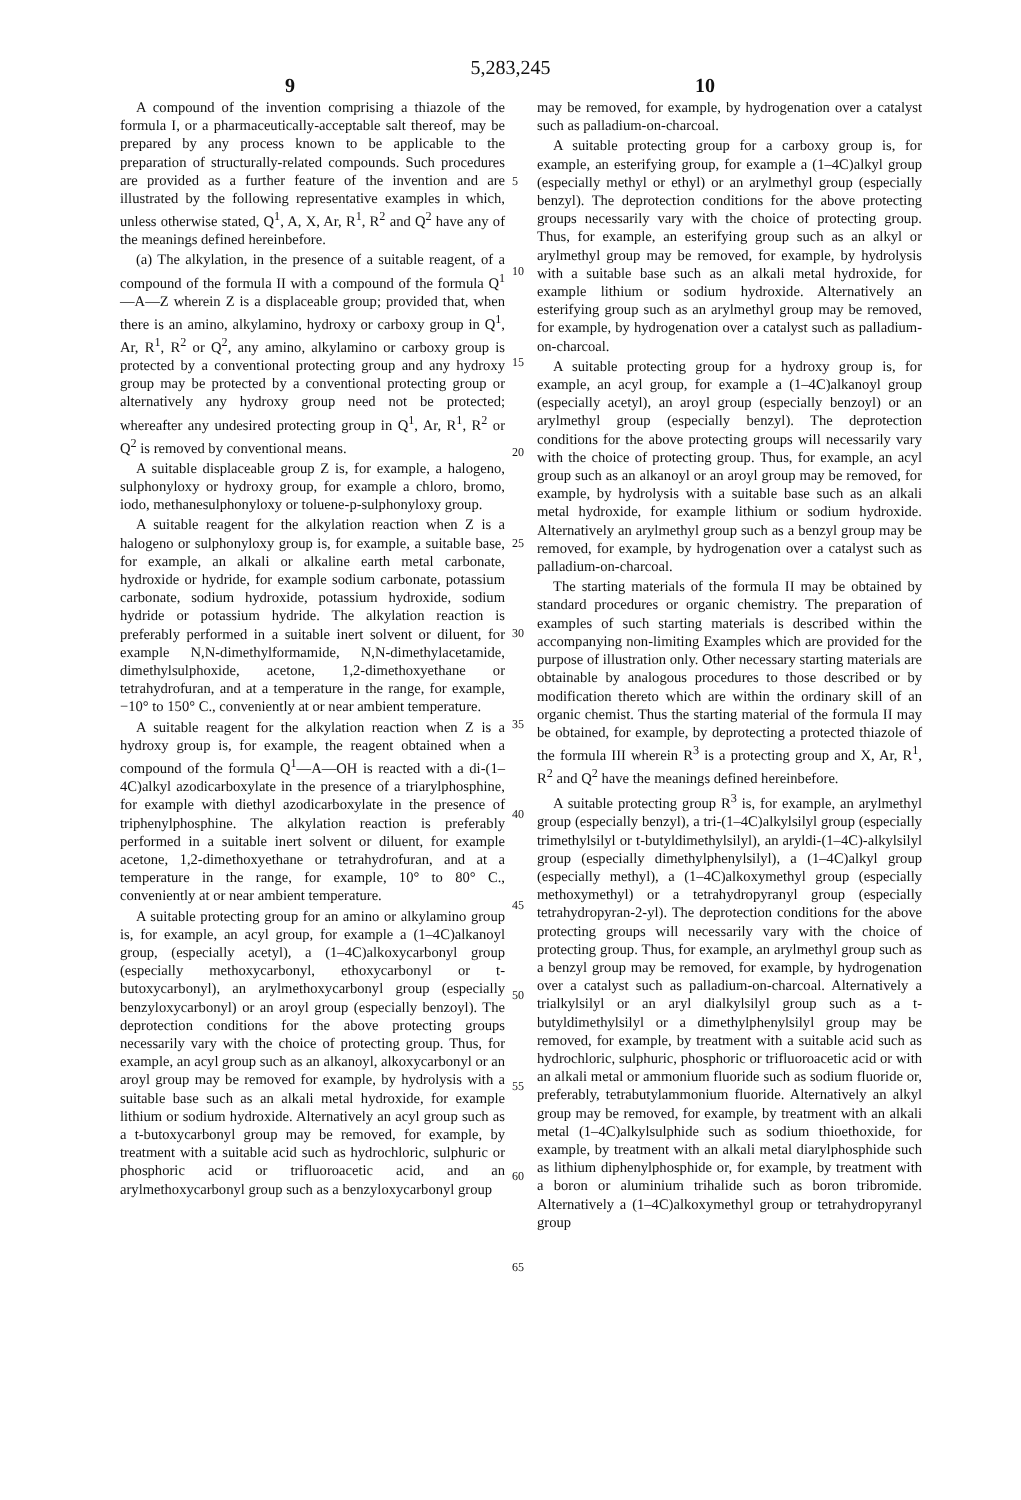5,283,245
9 10
A compound of the invention comprising a thiazole of the formula I, or a pharmaceutically-acceptable salt thereof, may be prepared by any process known to be applicable to the preparation of structurally-related compounds. Such procedures are provided as a further feature of the invention and are illustrated by the following representative examples in which, unless otherwise stated, Q<sup>1</sup>, A, X, Ar, R<sup>1</sup>, R<sup>2</sup> and Q<sup>2</sup> have any of the meanings defined hereinbefore.
(a) The alkylation, in the presence of a suitable reagent, of a compound of the formula II with a compound of the formula Q<sup>1</sup>—A—Z wherein Z is a displaceable group; provided that, when there is an amino, alkylamino, hydroxy or carboxy group in Q<sup>1</sup>, Ar, R<sup>1</sup>, R<sup>2</sup> or Q<sup>2</sup>, any amino, alkylamino or carboxy group is protected by a conventional protecting group and any hydroxy group may be protected by a conventional protecting group or alternatively any hydroxy group need not be protected; whereafter any undesired protecting group in Q<sup>1</sup>, Ar, R<sup>1</sup>, R<sup>2</sup> or Q<sup>2</sup> is removed by conventional means.
A suitable displaceable group Z is, for example, a halogeno, sulphonyloxy or hydroxy group, for example a chloro, bromo, iodo, methanesulphonyloxy or toluene-p-sulphonyloxy group.
A suitable reagent for the alkylation reaction when Z is a halogeno or sulphonyloxy group is, for example, a suitable base, for example, an alkali or alkaline earth metal carbonate, hydroxide or hydride, for example sodium carbonate, potassium carbonate, sodium hydroxide, potassium hydroxide, sodium hydride or potassium hydride. The alkylation reaction is preferably performed in a suitable inert solvent or diluent, for example N,N-dimethylformamide, N,N-dimethylacetamide, dimethylsulphoxide, acetone, 1,2-dimethoxyethane or tetrahydrofuran, and at a temperature in the range, for example, −10° to 150° C., conveniently at or near ambient temperature.
A suitable reagent for the alkylation reaction when Z is a hydroxy group is, for example, the reagent obtained when a compound of the formula Q<sup>1</sup>—A—OH is reacted with a di-(1–4C)alkyl azodicarboxylate in the presence of a triarylphosphine, for example with diethyl azodicarboxylate in the presence of triphenylphosphine. The alkylation reaction is preferably performed in a suitable inert solvent or diluent, for example acetone, 1,2-dimethoxyethane or tetrahydrofuran, and at a temperature in the range, for example, 10° to 80° C., conveniently at or near ambient temperature.
A suitable protecting group for an amino or alkylamino group is, for example, an acyl group, for example a (1–4C)alkanoyl group, (especially acetyl), a (1–4C)alkoxycarbonyl group (especially methoxycarbonyl, ethoxycarbonyl or t-butoxycarbonyl), an arylmethoxycarbonyl group (especially benzyloxycarbonyl) or an aroyl group (especially benzoyl). The deprotection conditions for the above protecting groups necessarily vary with the choice of protecting group. Thus, for example, an acyl group such as an alkanoyl, alkoxycarbonyl or an aroyl group may be removed for example, by hydrolysis with a suitable base such as an alkali metal hydroxide, for example lithium or sodium hydroxide. Alternatively an acyl group such as a t-butoxycarbonyl group may be removed, for example, by treatment with a suitable acid such as hydrochloric, sulphuric or phosphoric acid or trifluoroacetic acid, and an arylmethoxycarbonyl group such as a benzyloxycarbonyl group
may be removed, for example, by hydrogenation over a catalyst such as palladium-on-charcoal.
A suitable protecting group for a carboxy group is, for example, an esterifying group, for example a (1–4C)alkyl group (especially methyl or ethyl) or an arylmethyl group (especially benzyl). The deprotection conditions for the above protecting groups necessarily vary with the choice of protecting group. Thus, for example, an esterifying group such as an alkyl or arylmethyl group may be removed, for example, by hydrolysis with a suitable base such as an alkali metal hydroxide, for example lithium or sodium hydroxide. Alternatively an esterifying group such as an arylmethyl group may be removed, for example, by hydrogenation over a catalyst such as palladium-on-charcoal.
A suitable protecting group for a hydroxy group is, for example, an acyl group, for example a (1–4C)alkanoyl group (especially acetyl), an aroyl group (especially benzoyl) or an arylmethyl group (especially benzyl). The deprotection conditions for the above protecting groups will necessarily vary with the choice of protecting group. Thus, for example, an acyl group such as an alkanoyl or an aroyl group may be removed, for example, by hydrolysis with a suitable base such as an alkali metal hydroxide, for example lithium or sodium hydroxide. Alternatively an arylmethyl group such as a benzyl group may be removed, for example, by hydrogenation over a catalyst such as palladium-on-charcoal.
The starting materials of the formula II may be obtained by standard procedures or organic chemistry. The preparation of examples of such starting materials is described within the accompanying non-limiting Examples which are provided for the purpose of illustration only. Other necessary starting materials are obtainable by analogous procedures to those described or by modification thereto which are within the ordinary skill of an organic chemist. Thus the starting material of the formula II may be obtained, for example, by deprotecting a protected thiazole of the formula III wherein R<sup>3</sup> is a protecting group and X, Ar, R<sup>1</sup>, R<sup>2</sup> and Q<sup>2</sup> have the meanings defined hereinbefore.
A suitable protecting group R<sup>3</sup> is, for example, an arylmethyl group (especially benzyl), a tri-(1–4C)alkylsilyl group (especially trimethylsilyl or t-butyldimethylsilyl), an aryldi-(1–4C)-alkylsilyl group (especially dimethylphenylsilyl), a (1–4C)alkyl group (especially methyl), a (1–4C)alkoxymethyl group (especially methoxymethyl) or a tetrahydropyranyl group (especially tetrahydropyran-2-yl). The deprotection conditions for the above protecting groups will necessarily vary with the choice of protecting group. Thus, for example, an arylmethyl group such as a benzyl group may be removed, for example, by hydrogenation over a catalyst such as palladium-on-charcoal. Alternatively a trialkylsilyl or an aryl dialkylsilyl group such as a t-butyldimethylsilyl or a dimethylphenylsilyl group may be removed, for example, by treatment with a suitable acid such as hydrochloric, sulphuric, phosphoric or trifluoroacetic acid or with an alkali metal or ammonium fluoride such as sodium fluoride or, preferably, tetrabutylammonium fluoride. Alternatively an alkyl group may be removed, for example, by treatment with an alkali metal (1–4C)alkylsulphide such as sodium thioethoxide, for example, by treatment with an alkali metal diarylphosphide such as lithium diphenylphosphide or, for example, by treatment with a boron or aluminium trihalide such as boron tribromide. Alternatively a (1–4C)alkoxymethyl group or tetrahydropyranyl group
5
10
15
20
25
30
35
40
45
50
55
60
65